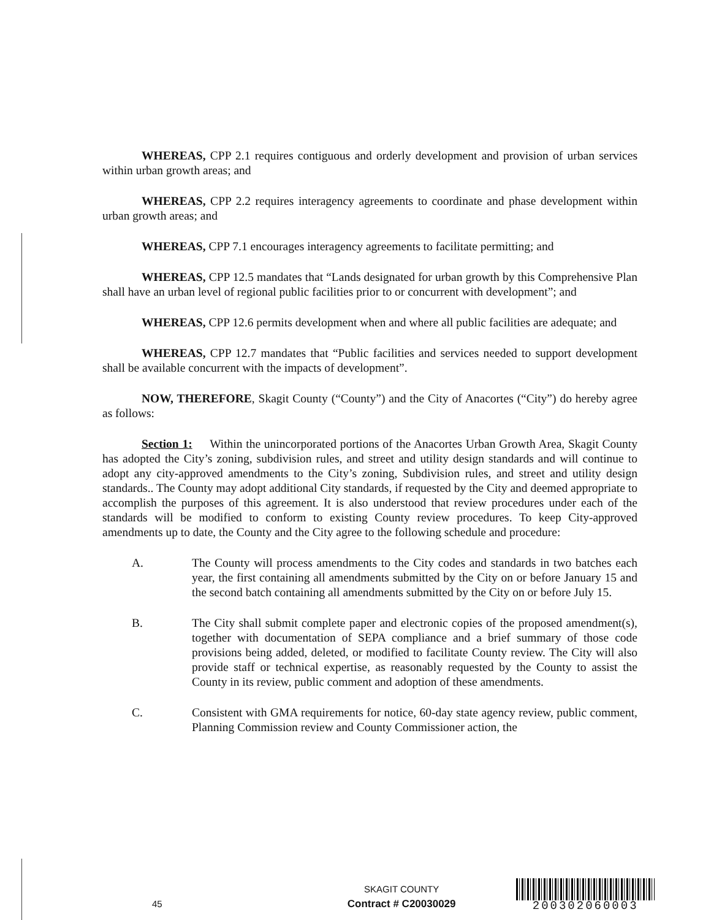WHEREAS, CPP 2.1 requires contiguous and orderly development and provision of urban services within urban growth areas; and
WHEREAS, CPP 2.2 requires interagency agreements to coordinate and phase development within urban growth areas; and
WHEREAS, CPP 7.1 encourages interagency agreements to facilitate permitting; and
WHEREAS, CPP 12.5 mandates that “Lands designated for urban growth by this Comprehensive Plan shall have an urban level of regional public facilities prior to or concurrent with development”; and
WHEREAS, CPP 12.6 permits development when and where all public facilities are adequate; and
WHEREAS, CPP 12.7 mandates that “Public facilities and services needed to support development shall be available concurrent with the impacts of development”.
NOW, THEREFORE, Skagit County (“County”) and the City of Anacortes (“City”) do hereby agree as follows:
Section 1: Within the unincorporated portions of the Anacortes Urban Growth Area, Skagit County has adopted the City’s zoning, subdivision rules, and street and utility design standards and will continue to adopt any city-approved amendments to the City’s zoning, Subdivision rules, and street and utility design standards.. The County may adopt additional City standards, if requested by the City and deemed appropriate to accomplish the purposes of this agreement. It is also understood that review procedures under each of the standards will be modified to conform to existing County review procedures. To keep City-approved amendments up to date, the County and the City agree to the following schedule and procedure:
A. The County will process amendments to the City codes and standards in two batches each year, the first containing all amendments submitted by the City on or before January 15 and the second batch containing all amendments submitted by the City on or before July 15.
B. The City shall submit complete paper and electronic copies of the proposed amendment(s), together with documentation of SEPA compliance and a brief summary of those code provisions being added, deleted, or modified to facilitate County review. The City will also provide staff or technical expertise, as reasonably requested by the County to assist the County in its review, public comment and adoption of these amendments.
C. Consistent with GMA requirements for notice, 60-day state agency review, public comment, Planning Commission review and County Commissioner action, the
45
SKAGIT COUNTY
Contract # C20030029
200302060003